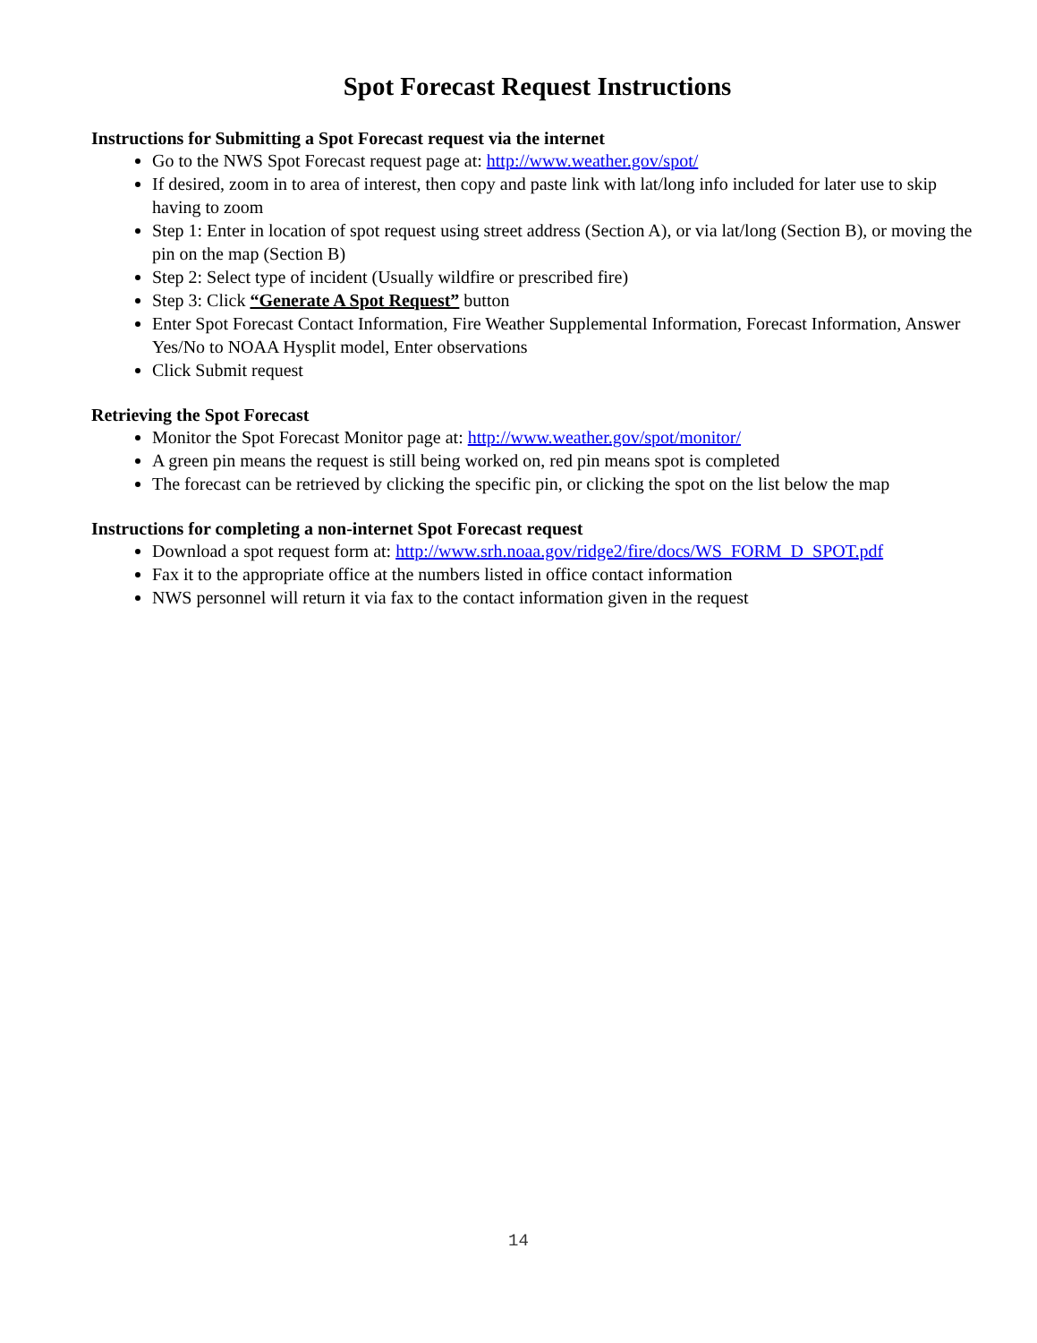Spot Forecast Request Instructions
Instructions for Submitting a Spot Forecast request via the internet
Go to the NWS Spot Forecast request page at: http://www.weather.gov/spot/
If desired, zoom in to area of interest, then copy and paste link with lat/long info included for later use to skip having to zoom
Step 1: Enter in location of spot request using street address (Section A), or via lat/long (Section B), or moving the pin on the map (Section B)
Step 2: Select type of incident (Usually wildfire or prescribed fire)
Step 3: Click “Generate A Spot Request” button
Enter Spot Forecast Contact Information, Fire Weather Supplemental Information, Forecast Information, Answer Yes/No to NOAA Hysplit model, Enter observations
Click Submit request
Retrieving the Spot Forecast
Monitor the Spot Forecast Monitor page at: http://www.weather.gov/spot/monitor/
A green pin means the request is still being worked on, red pin means spot is completed
The forecast can be retrieved by clicking the specific pin, or clicking the spot on the list below the map
Instructions for completing a non-internet Spot Forecast request
Download a spot request form at: http://www.srh.noaa.gov/ridge2/fire/docs/WS_FORM_D_SPOT.pdf
Fax it to the appropriate office at the numbers listed in office contact information
NWS personnel will return it via fax to the contact information given in the request
14